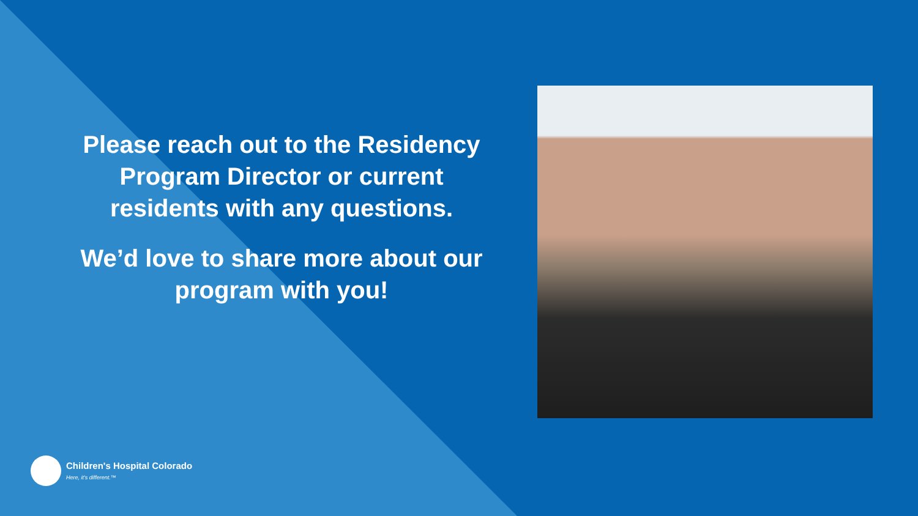Please reach out to the Residency Program Director or current residents with any questions.
We’d love to share more about our program with you!
Children's Hospital Colorado
Here, it's different.™